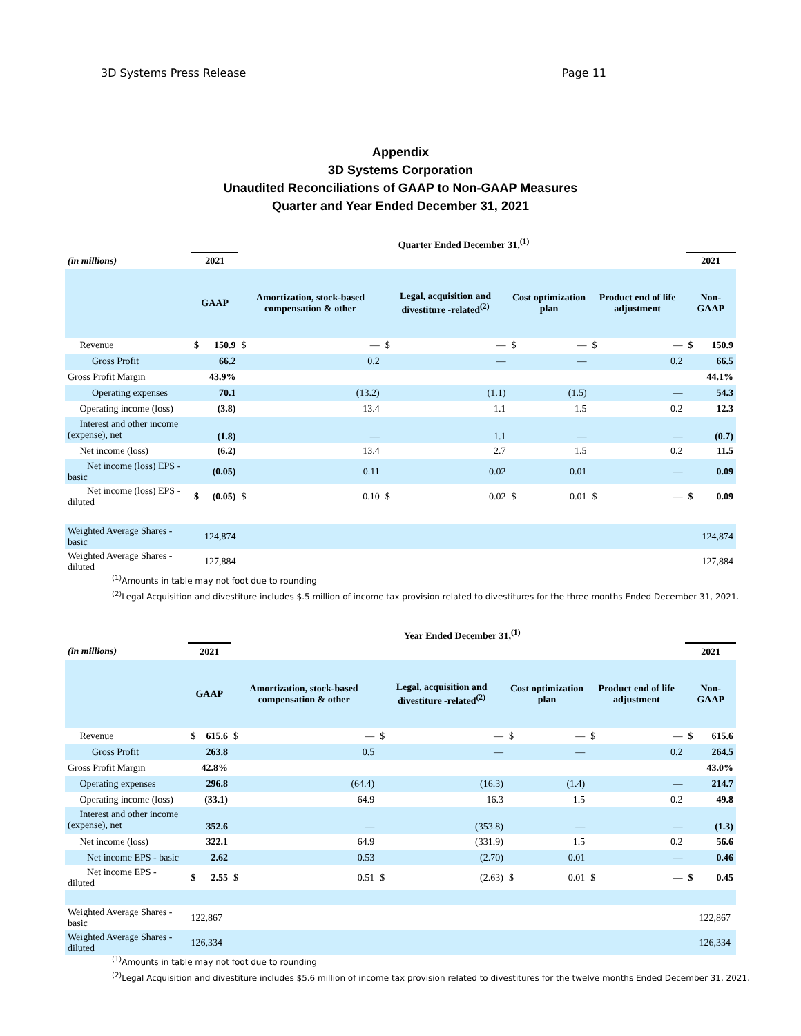3D Systems Press Release Page 11
Appendix
3D Systems Corporation
Unaudited Reconciliations of GAAP to Non-GAAP Measures
Quarter and Year Ended December 31, 2021
| | Quarter Ended December 31,<sup>(1)</sup> | | | | | | | | | | | |
| (in millions) | 2021 | | | | | | | | | | 2021 | |
| | GAAP | | Amortization, stock-based compensation & other | | Legal, acquisition and divestiture -related<sup>(2)</sup> | | Cost optimization plan | | Product end of life adjustment | | Non-GAAP | |
| Revenue | $ | 150.9 | $ | — | $ | — | $ | — | $ | — | $ | 150.9 |
| Gross Profit | | 66.2 | | 0.2 | | — | | — | | 0.2 | | 66.5 |
| Gross Profit Margin | | 43.9% | | | | | | | | | | 44.1% |
| Operating expenses | | 70.1 | | (13.2) | | (1.1) | | (1.5) | | — | | 54.3 |
| Operating income (loss) | | (3.8) | | 13.4 | | 1.1 | | 1.5 | | 0.2 | | 12.3 |
| Interest and other income (expense), net | | (1.8) | | — | | 1.1 | | — | | — | | (0.7) |
| Net income (loss) | | (6.2) | | 13.4 | | 2.7 | | 1.5 | | 0.2 | | 11.5 |
| Net income (loss) EPS - basic | | (0.05) | | 0.11 | | 0.02 | | 0.01 | | — | | 0.09 |
| Net income (loss) EPS - diluted | $ | (0.05) | $ | 0.10 | $ | 0.02 | $ | 0.01 | $ | — | $ | 0.09 |
| Weighted Average Shares - basic | | 124,874 | | | | | | | | | | 124,874 |
| Weighted Average Shares - diluted | | 127,884 | | | | | | | | | | 127,884 |
<sup>(1)</sup> Amounts in table may not foot due to rounding
<sup>(2)</sup> Legal Acquisition and divestiture includes $.5 million of income tax provision related to divestitures for the three months Ended December 31, 2021.
| | Year Ended December 31,<sup>(1)</sup> | | | | | | | | | | | |
| (in millions) | 2021 | | | | | | | | | | 2021 | |
| | GAAP | | Amortization, stock-based compensation & other | | Legal, acquisition and divestiture -related<sup>(2)</sup> | | Cost optimization plan | | Product end of life adjustment | | Non-GAAP | |
| Revenue | $ | 615.6 | $ | — | $ | — | $ | — | $ | — | $ | 615.6 |
| Gross Profit | | 263.8 | | 0.5 | | — | | — | | 0.2 | | 264.5 |
| Gross Profit Margin | | 42.8% | | | | | | | | | | 43.0% |
| Operating expenses | | 296.8 | | (64.4) | | (16.3) | | (1.4) | | — | | 214.7 |
| Operating income (loss) | | (33.1) | | 64.9 | | 16.3 | | 1.5 | | 0.2 | | 49.8 |
| Interest and other income (expense), net | | 352.6 | | — | | (353.8) | | — | | — | | (1.3) |
| Net income (loss) | | 322.1 | | 64.9 | | (331.9) | | 1.5 | | 0.2 | | 56.6 |
| Net income EPS - basic | | 2.62 | | 0.53 | | (2.70) | | 0.01 | | — | | 0.46 |
| Net income EPS - diluted | $ | 2.55 | $ | 0.51 | $ | (2.63) | $ | 0.01 | $ | — | $ | 0.45 |
| Weighted Average Shares - basic | 122,867 | | | | | | | | | | | 122,867 |
| Weighted Average Shares - diluted | 126,334 | | | | | | | | | | | 126,334 |
<sup>(1)</sup> Amounts in table may not foot due to rounding
<sup>(2)</sup> Legal Acquisition and divestiture includes $5.6 million of income tax provision related to divestitures for the twelve months Ended December 31, 2021.